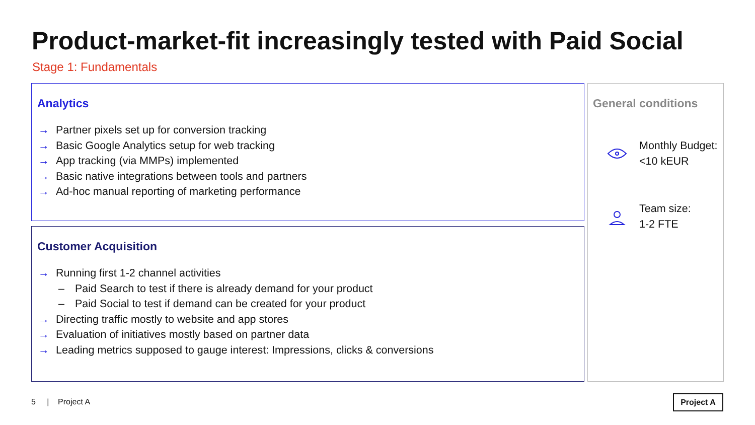Product-market-fit increasingly tested with Paid Social
Stage 1: Fundamentals
Analytics
→ Partner pixels set up for conversion tracking
→ Basic Google Analytics setup for web tracking
→ App tracking (via MMPs) implemented
→ Basic native integrations between tools and partners
→ Ad-hoc manual reporting of marketing performance
Customer Acquisition
→ Running first 1-2 channel activities
– Paid Search to test if there is already demand for your product
– Paid Social to test if demand can be created for your product
→ Directing traffic mostly to website and app stores
→ Evaluation of initiatives mostly based on partner data
→ Leading metrics supposed to gauge interest: Impressions, clicks & conversions
General conditions
Monthly Budget:
<10 kEUR
Team size:
1-2 FTE
5 | Project A Project A